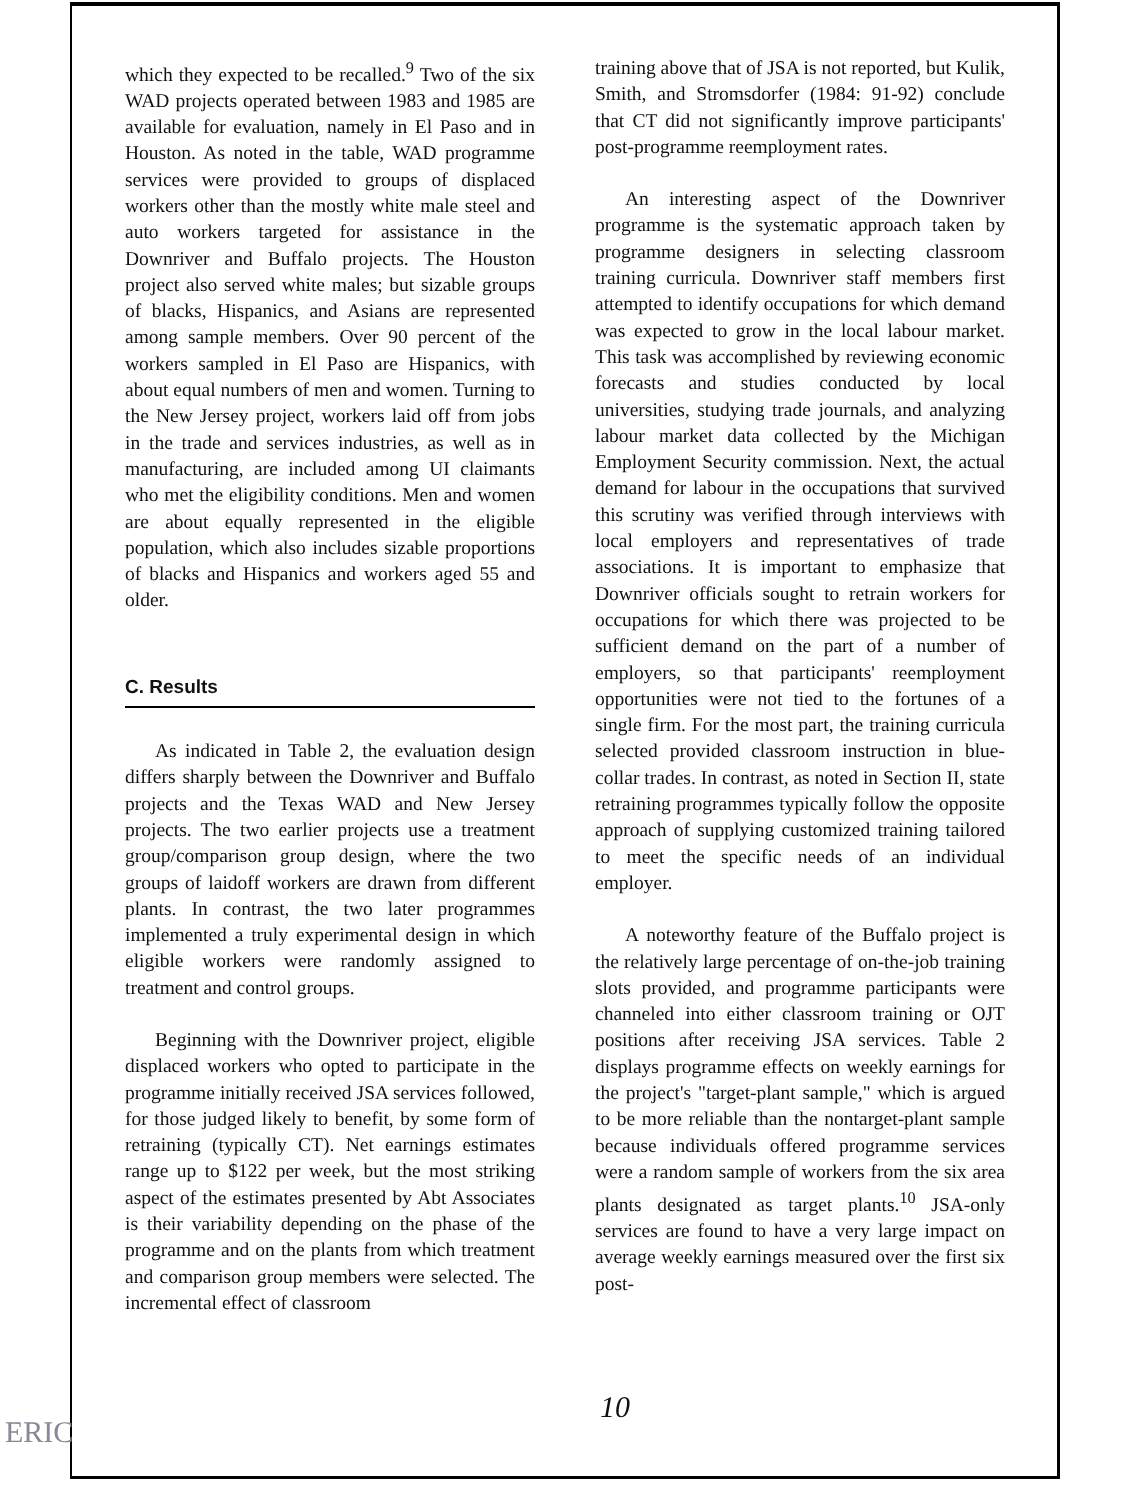which they expected to be recalled.<sup>9</sup> Two of the six WAD projects operated between 1983 and 1985 are available for evaluation, namely in El Paso and in Houston. As noted in the table, WAD programme services were provided to groups of displaced workers other than the mostly white male steel and auto workers targeted for assistance in the Downriver and Buffalo projects. The Houston project also served white males; but sizable groups of blacks, Hispanics, and Asians are represented among sample members. Over 90 percent of the workers sampled in El Paso are Hispanics, with about equal numbers of men and women. Turning to the New Jersey project, workers laid off from jobs in the trade and services industries, as well as in manufacturing, are included among UI claimants who met the eligibility conditions. Men and women are about equally represented in the eligible population, which also includes sizable proportions of blacks and Hispanics and workers aged 55 and older.
C. Results
As indicated in Table 2, the evaluation design differs sharply between the Downriver and Buffalo projects and the Texas WAD and New Jersey projects. The two earlier projects use a treatment group/comparison group design, where the two groups of laidoff workers are drawn from different plants. In contrast, the two later programmes implemented a truly experimental design in which eligible workers were randomly assigned to treatment and control groups.
Beginning with the Downriver project, eligible displaced workers who opted to participate in the programme initially received JSA services followed, for those judged likely to benefit, by some form of retraining (typically CT). Net earnings estimates range up to $122 per week, but the most striking aspect of the estimates presented by Abt Associates is their variability depending on the phase of the programme and on the plants from which treatment and comparison group members were selected. The incremental effect of classroom
training above that of JSA is not reported, but Kulik, Smith, and Stromsdorfer (1984: 91-92) conclude that CT did not significantly improve participants' post-programme reemployment rates.
An interesting aspect of the Downriver programme is the systematic approach taken by programme designers in selecting classroom training curricula. Downriver staff members first attempted to identify occupations for which demand was expected to grow in the local labour market. This task was accomplished by reviewing economic forecasts and studies conducted by local universities, studying trade journals, and analyzing labour market data collected by the Michigan Employment Security commission. Next, the actual demand for labour in the occupations that survived this scrutiny was verified through interviews with local employers and representatives of trade associations. It is important to emphasize that Downriver officials sought to retrain workers for occupations for which there was projected to be sufficient demand on the part of a number of employers, so that participants' reemployment opportunities were not tied to the fortunes of a single firm. For the most part, the training curricula selected provided classroom instruction in blue-collar trades. In contrast, as noted in Section II, state retraining programmes typically follow the opposite approach of supplying customized training tailored to meet the specific needs of an individual employer.
A noteworthy feature of the Buffalo project is the relatively large percentage of on-the-job training slots provided, and programme participants were channeled into either classroom training or OJT positions after receiving JSA services. Table 2 displays programme effects on weekly earnings for the project's "target-plant sample," which is argued to be more reliable than the nontarget-plant sample because individuals offered programme services were a random sample of workers from the six area plants designated as target plants.<sup>10</sup> JSA-only services are found to have a very large impact on average weekly earnings measured over the first six post-
10
ERIC